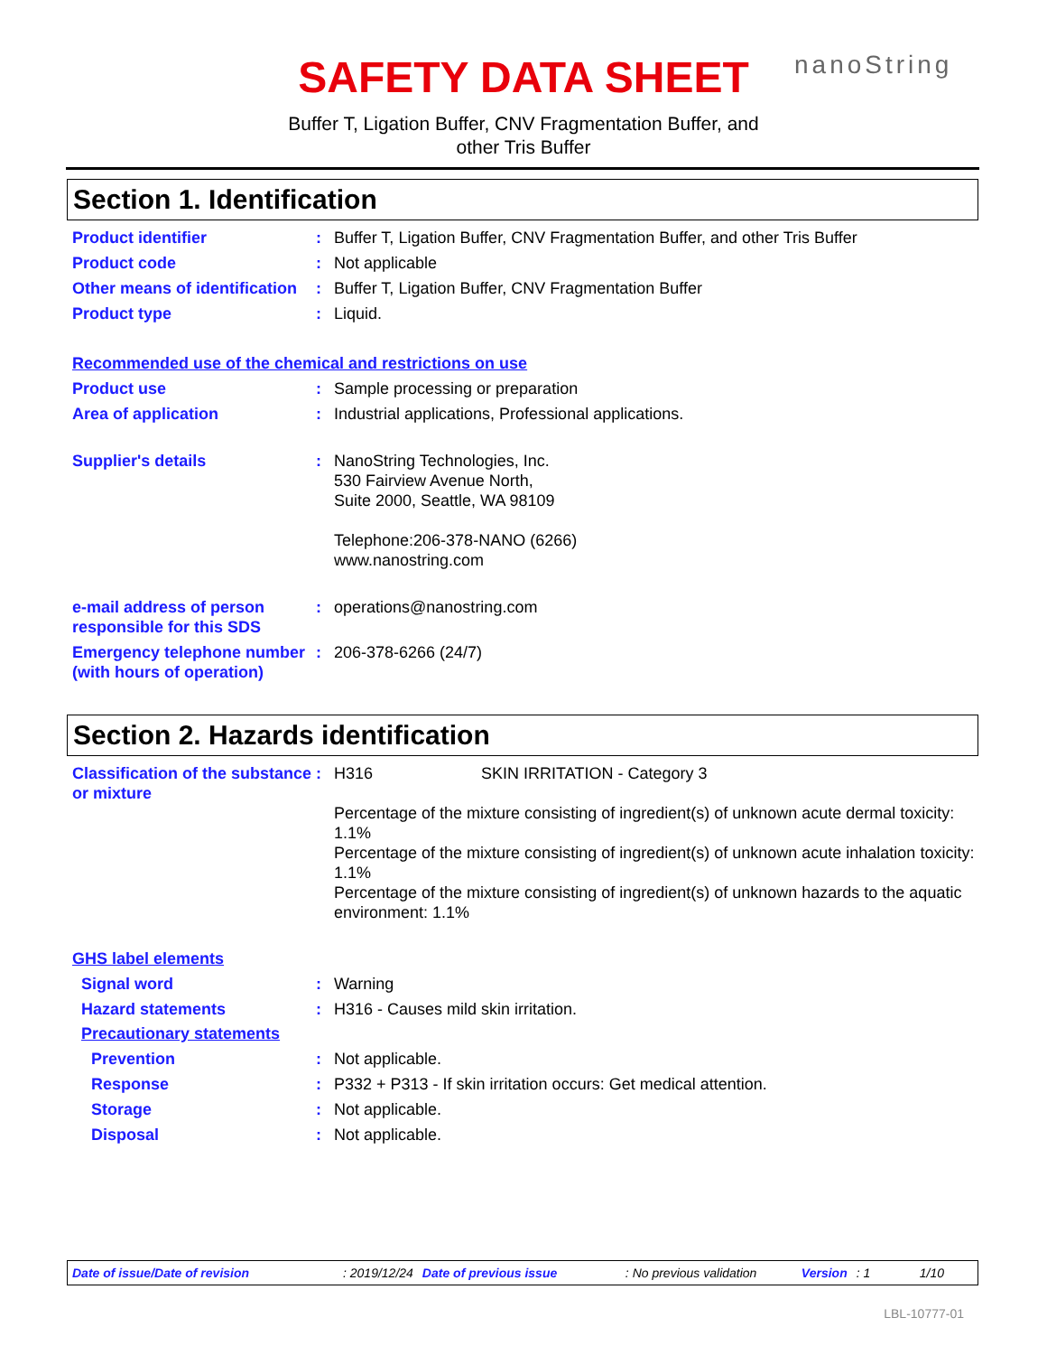SAFETY DATA SHEET nanoString
Buffer T, Ligation Buffer, CNV Fragmentation Buffer, and
other Tris Buffer
Section 1. Identification
Product identifier : Buffer T, Ligation Buffer, CNV Fragmentation Buffer, and other Tris Buffer
Product code : Not applicable
Other means of identification
: Buffer T, Ligation Buffer, CNV Fragmentation Buffer
Product type : Liquid.
Recommended use of the chemical and restrictions on use
Product use : Sample processing or preparation
Area of application : Industrial applications, Professional applications.
Supplier's details : NanoString Technologies, Inc.
530 Fairview Avenue North,
Suite 2000, Seattle, WA 98109
Telephone:206-378-NANO (6266)
www.nanostring.com
e-mail address of person responsible for this SDS
: operations@nanostring.com
Emergency telephone number (with hours of operation)
: 206-378-6266 (24/7)
Section 2. Hazards identification
Classification of the substance or mixture
: H316 SKIN IRRITATION - Category 3
Percentage of the mixture consisting of ingredient(s) of unknown acute dermal toxicity: 1.1%
Percentage of the mixture consisting of ingredient(s) of unknown acute inhalation toxicity: 1.1%
Percentage of the mixture consisting of ingredient(s) of unknown hazards to the aquatic environment: 1.1%
GHS label elements
Signal word : Warning
Hazard statements : H316 - Causes mild skin irritation.
Precautionary statements
Prevention : Not applicable.
Response : P332 + P313 - If skin irritation occurs: Get medical attention.
Storage : Not applicable.
Disposal : Not applicable.
Date of issue/Date of revision: 2019/12/24 Date of previous issue: No previous validation Version: 1 1/10
LBL-10777-01